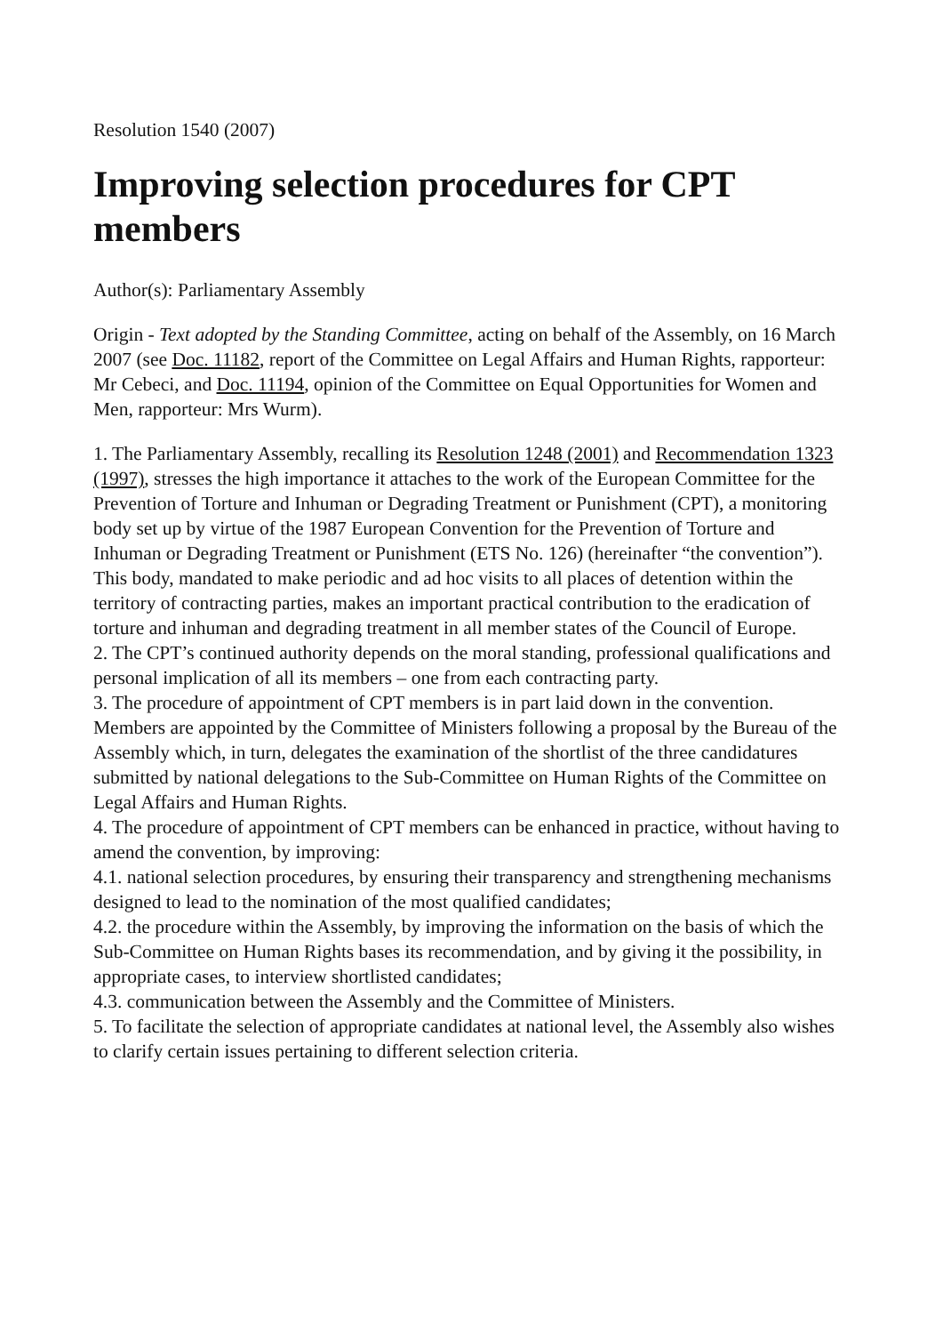Resolution 1540 (2007)
Improving selection procedures for CPT members
Author(s): Parliamentary Assembly
Origin - Text adopted by the Standing Committee, acting on behalf of the Assembly, on 16 March 2007 (see Doc. 11182, report of the Committee on Legal Affairs and Human Rights, rapporteur: Mr Cebeci, and Doc. 11194, opinion of the Committee on Equal Opportunities for Women and Men, rapporteur: Mrs Wurm).
1. The Parliamentary Assembly, recalling its Resolution 1248 (2001) and Recommendation 1323 (1997), stresses the high importance it attaches to the work of the European Committee for the Prevention of Torture and Inhuman or Degrading Treatment or Punishment (CPT), a monitoring body set up by virtue of the 1987 European Convention for the Prevention of Torture and Inhuman or Degrading Treatment or Punishment (ETS No. 126) (hereinafter “the convention”). This body, mandated to make periodic and ad hoc visits to all places of detention within the territory of contracting parties, makes an important practical contribution to the eradication of torture and inhuman and degrading treatment in all member states of the Council of Europe.
2. The CPT’s continued authority depends on the moral standing, professional qualifications and personal implication of all its members – one from each contracting party.
3. The procedure of appointment of CPT members is in part laid down in the convention. Members are appointed by the Committee of Ministers following a proposal by the Bureau of the Assembly which, in turn, delegates the examination of the shortlist of the three candidatures submitted by national delegations to the Sub-Committee on Human Rights of the Committee on Legal Affairs and Human Rights.
4. The procedure of appointment of CPT members can be enhanced in practice, without having to amend the convention, by improving:
4.1. national selection procedures, by ensuring their transparency and strengthening mechanisms designed to lead to the nomination of the most qualified candidates;
4.2. the procedure within the Assembly, by improving the information on the basis of which the Sub-Committee on Human Rights bases its recommendation, and by giving it the possibility, in appropriate cases, to interview shortlisted candidates;
4.3. communication between the Assembly and the Committee of Ministers.
5. To facilitate the selection of appropriate candidates at national level, the Assembly also wishes to clarify certain issues pertaining to different selection criteria.